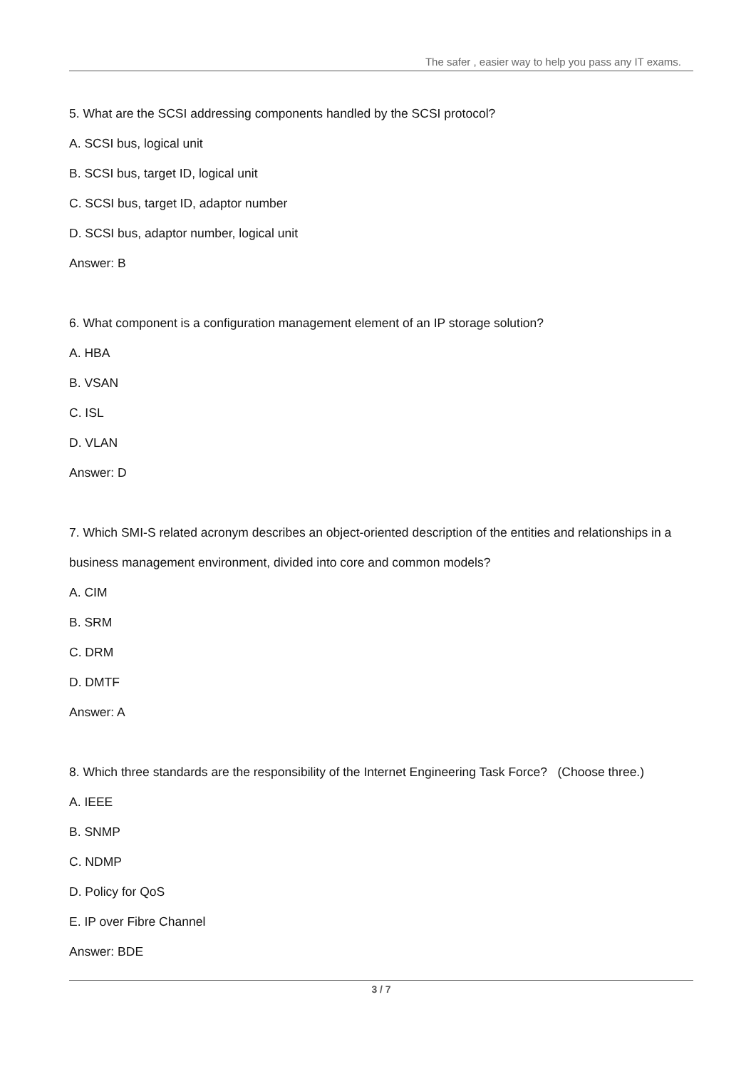The safer , easier way to help you pass any IT exams.
5. What are the SCSI addressing components handled by the SCSI protocol?
A. SCSI bus, logical unit
B. SCSI bus, target ID, logical unit
C. SCSI bus, target ID, adaptor number
D. SCSI bus, adaptor number, logical unit
Answer: B
6. What component is a configuration management element of an IP storage solution?
A. HBA
B. VSAN
C. ISL
D. VLAN
Answer: D
7. Which SMI-S related acronym describes an object-oriented description of the entities and relationships in a business management environment, divided into core and common models?
A. CIM
B. SRM
C. DRM
D. DMTF
Answer: A
8. Which three standards are the responsibility of the Internet Engineering Task Force? (Choose three.)
A. IEEE
B. SNMP
C. NDMP
D. Policy for QoS
E. IP over Fibre Channel
Answer: BDE
3 / 7